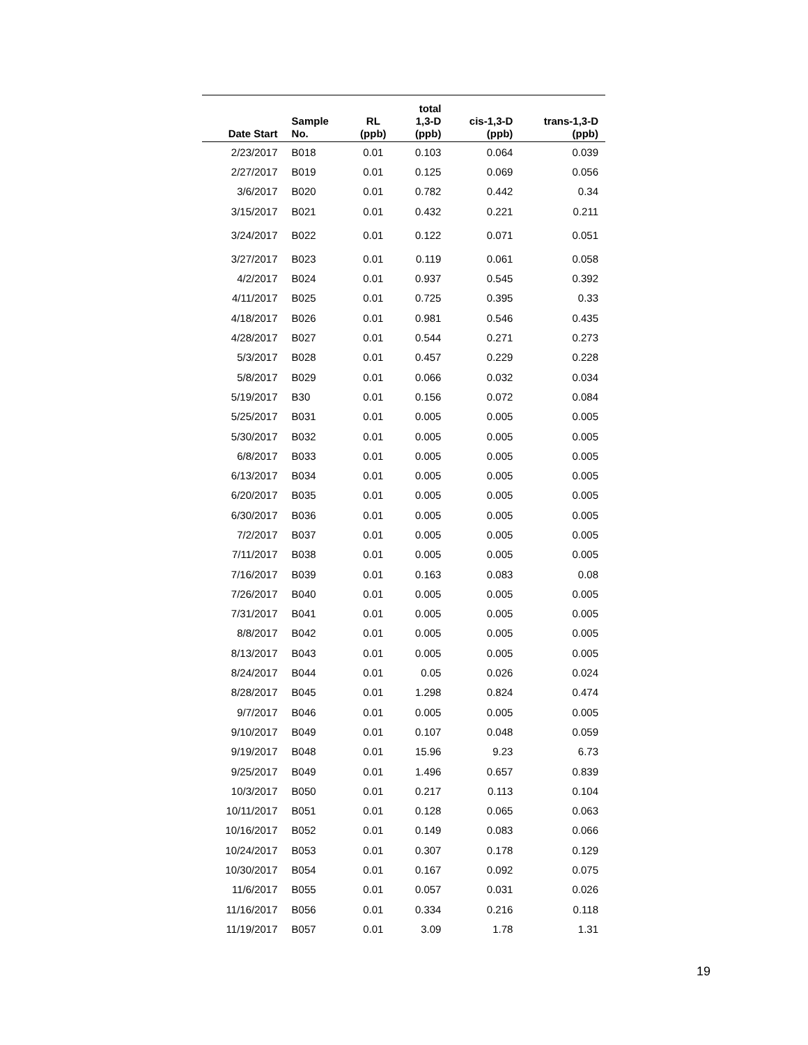| Date Start | Sample No. | RL (ppb) | total 1,3-D (ppb) | cis-1,3-D (ppb) | trans-1,3-D (ppb) |
| --- | --- | --- | --- | --- | --- |
| 2/23/2017 | B018 | 0.01 | 0.103 | 0.064 | 0.039 |
| 2/27/2017 | B019 | 0.01 | 0.125 | 0.069 | 0.056 |
| 3/6/2017 | B020 | 0.01 | 0.782 | 0.442 | 0.34 |
| 3/15/2017 | B021 | 0.01 | 0.432 | 0.221 | 0.211 |
| 3/24/2017 | B022 | 0.01 | 0.122 | 0.071 | 0.051 |
| 3/27/2017 | B023 | 0.01 | 0.119 | 0.061 | 0.058 |
| 4/2/2017 | B024 | 0.01 | 0.937 | 0.545 | 0.392 |
| 4/11/2017 | B025 | 0.01 | 0.725 | 0.395 | 0.33 |
| 4/18/2017 | B026 | 0.01 | 0.981 | 0.546 | 0.435 |
| 4/28/2017 | B027 | 0.01 | 0.544 | 0.271 | 0.273 |
| 5/3/2017 | B028 | 0.01 | 0.457 | 0.229 | 0.228 |
| 5/8/2017 | B029 | 0.01 | 0.066 | 0.032 | 0.034 |
| 5/19/2017 | B30 | 0.01 | 0.156 | 0.072 | 0.084 |
| 5/25/2017 | B031 | 0.01 | 0.005 | 0.005 | 0.005 |
| 5/30/2017 | B032 | 0.01 | 0.005 | 0.005 | 0.005 |
| 6/8/2017 | B033 | 0.01 | 0.005 | 0.005 | 0.005 |
| 6/13/2017 | B034 | 0.01 | 0.005 | 0.005 | 0.005 |
| 6/20/2017 | B035 | 0.01 | 0.005 | 0.005 | 0.005 |
| 6/30/2017 | B036 | 0.01 | 0.005 | 0.005 | 0.005 |
| 7/2/2017 | B037 | 0.01 | 0.005 | 0.005 | 0.005 |
| 7/11/2017 | B038 | 0.01 | 0.005 | 0.005 | 0.005 |
| 7/16/2017 | B039 | 0.01 | 0.163 | 0.083 | 0.08 |
| 7/26/2017 | B040 | 0.01 | 0.005 | 0.005 | 0.005 |
| 7/31/2017 | B041 | 0.01 | 0.005 | 0.005 | 0.005 |
| 8/8/2017 | B042 | 0.01 | 0.005 | 0.005 | 0.005 |
| 8/13/2017 | B043 | 0.01 | 0.005 | 0.005 | 0.005 |
| 8/24/2017 | B044 | 0.01 | 0.05 | 0.026 | 0.024 |
| 8/28/2017 | B045 | 0.01 | 1.298 | 0.824 | 0.474 |
| 9/7/2017 | B046 | 0.01 | 0.005 | 0.005 | 0.005 |
| 9/10/2017 | B049 | 0.01 | 0.107 | 0.048 | 0.059 |
| 9/19/2017 | B048 | 0.01 | 15.96 | 9.23 | 6.73 |
| 9/25/2017 | B049 | 0.01 | 1.496 | 0.657 | 0.839 |
| 10/3/2017 | B050 | 0.01 | 0.217 | 0.113 | 0.104 |
| 10/11/2017 | B051 | 0.01 | 0.128 | 0.065 | 0.063 |
| 10/16/2017 | B052 | 0.01 | 0.149 | 0.083 | 0.066 |
| 10/24/2017 | B053 | 0.01 | 0.307 | 0.178 | 0.129 |
| 10/30/2017 | B054 | 0.01 | 0.167 | 0.092 | 0.075 |
| 11/6/2017 | B055 | 0.01 | 0.057 | 0.031 | 0.026 |
| 11/16/2017 | B056 | 0.01 | 0.334 | 0.216 | 0.118 |
| 11/19/2017 | B057 | 0.01 | 3.09 | 1.78 | 1.31 |
19